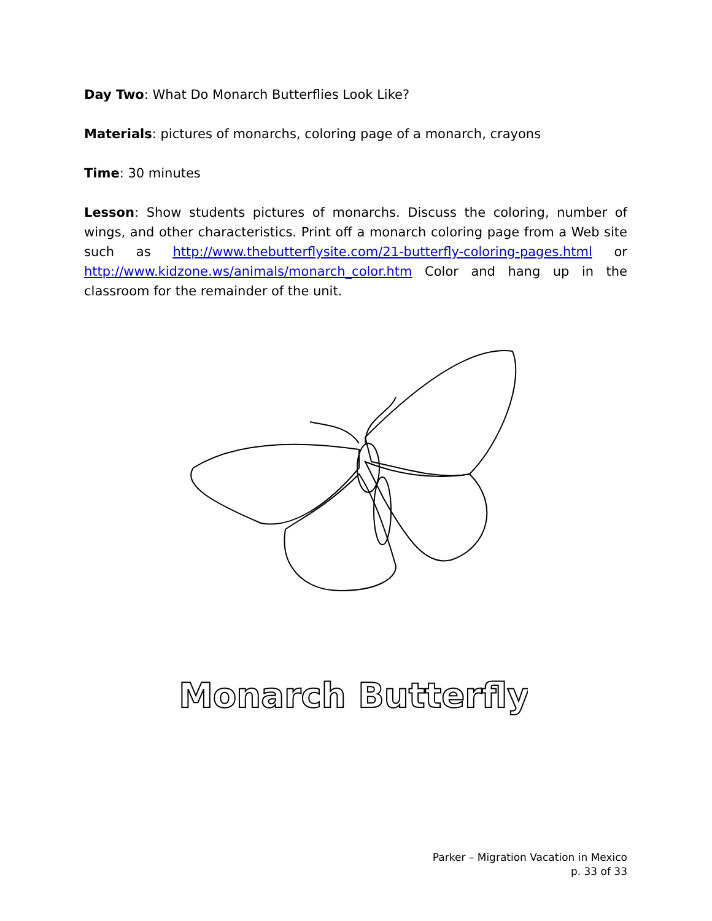Day Two: What Do Monarch Butterflies Look Like?
Materials: pictures of monarchs, coloring page of a monarch, crayons
Time: 30 minutes
Lesson: Show students pictures of monarchs. Discuss the coloring, number of wings, and other characteristics. Print off a monarch coloring page from a Web site such as http://www.thebutterflysite.com/21-butterfly-coloring-pages.html or http://www.kidzone.ws/animals/monarch_color.htm Color and hang up in the classroom for the remainder of the unit.
Monarch Butterfly
Parker – Migration Vacation in Mexico
p. 33 of 33